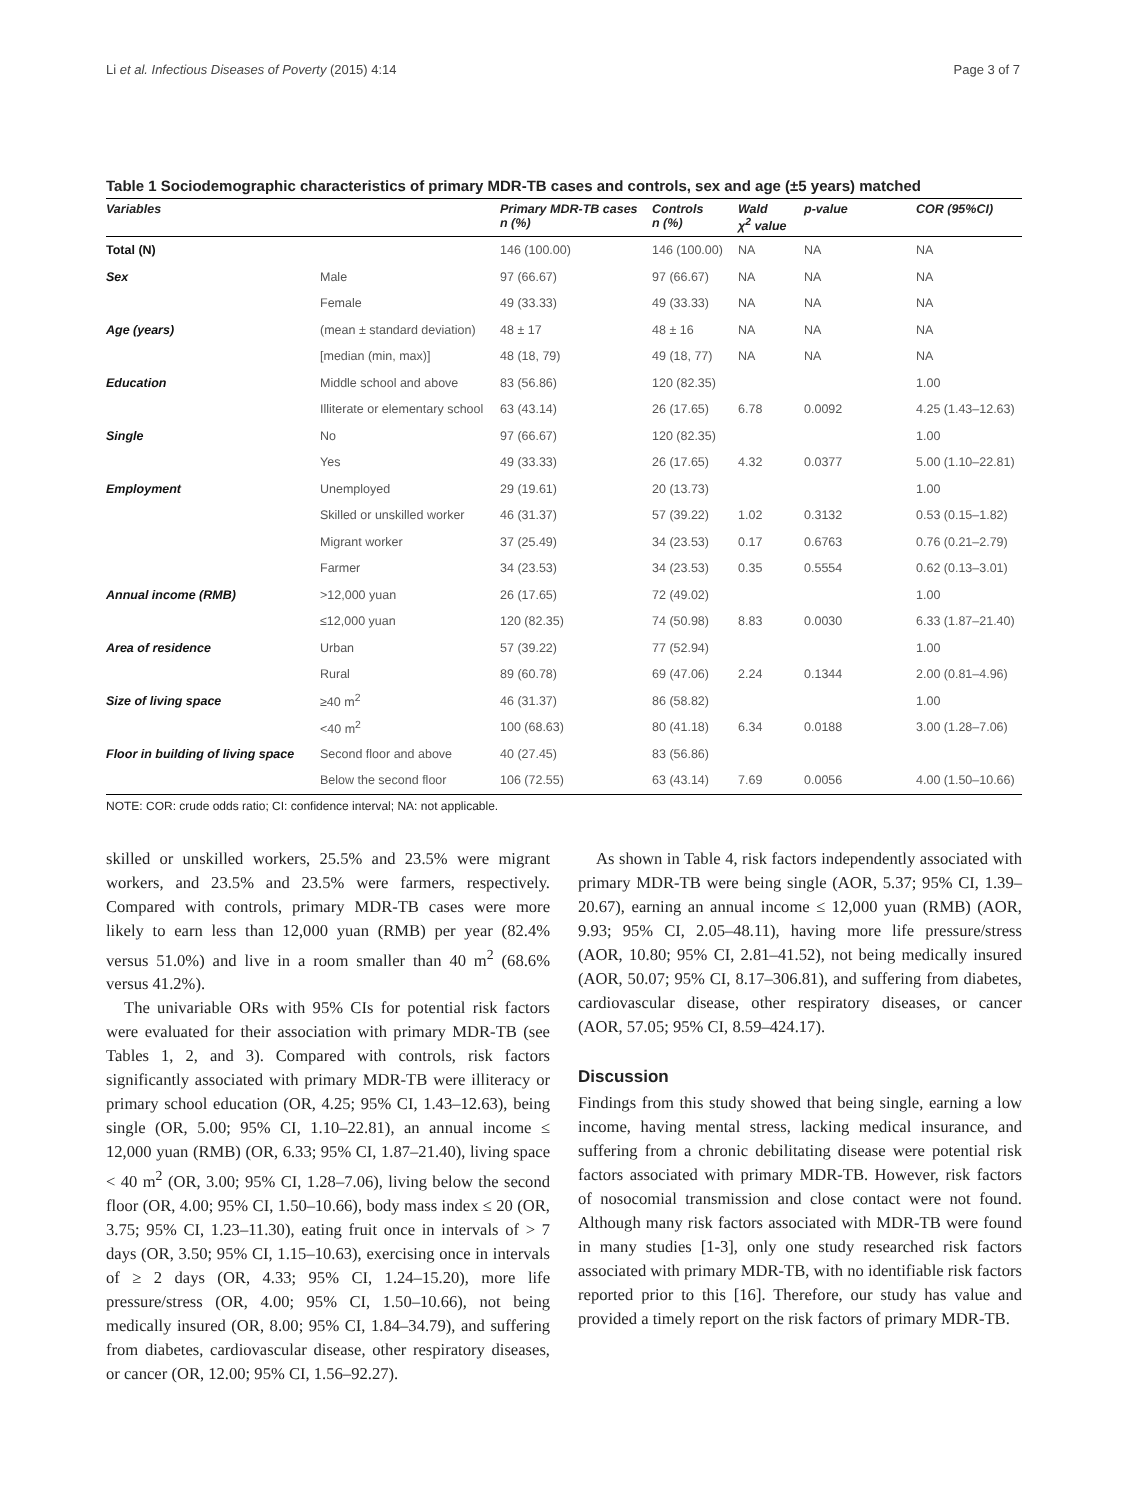Li et al. Infectious Diseases of Poverty (2015) 4:14 Page 3 of 7
Table 1 Sociodemographic characteristics of primary MDR-TB cases and controls, sex and age (±5 years) matched
| Variables | | Primary MDR-TB cases n (%) | Controls n (%) | Wald χ<sup>2</sup> value | p-value | COR (95%CI) |
| --- | --- | --- | --- | --- | --- | --- |
| Total (N) | | 146 (100.00) | 146 (100.00) | NA | NA | NA |
| Sex | Male | 97 (66.67) | 97 (66.67) | NA | NA | NA |
| | Female | 49 (33.33) | 49 (33.33) | NA | NA | NA |
| Age (years) | (mean ± standard deviation) | 48 ± 17 | 48 ± 16 | NA | NA | NA |
| | [median (min, max)] | 48 (18, 79) | 49 (18, 77) | NA | NA | NA |
| Education | Middle school and above | 83 (56.86) | 120 (82.35) | | | 1.00 |
| | Illiterate or elementary school | 63 (43.14) | 26 (17.65) | 6.78 | 0.0092 | 4.25 (1.43–12.63) |
| Single | No | 97 (66.67) | 120 (82.35) | | | 1.00 |
| | Yes | 49 (33.33) | 26 (17.65) | 4.32 | 0.0377 | 5.00 (1.10–22.81) |
| Employment | Unemployed | 29 (19.61) | 20 (13.73) | | | 1.00 |
| | Skilled or unskilled worker | 46 (31.37) | 57 (39.22) | 1.02 | 0.3132 | 0.53 (0.15–1.82) |
| | Migrant worker | 37 (25.49) | 34 (23.53) | 0.17 | 0.6763 | 0.76 (0.21–2.79) |
| | Farmer | 34 (23.53) | 34 (23.53) | 0.35 | 0.5554 | 0.62 (0.13–3.01) |
| Annual income (RMB) | >12,000 yuan | 26 (17.65) | 72 (49.02) | | | 1.00 |
| | ≤12,000 yuan | 120 (82.35) | 74 (50.98) | 8.83 | 0.0030 | 6.33 (1.87–21.40) |
| Area of residence | Urban | 57 (39.22) | 77 (52.94) | | | 1.00 |
| | Rural | 89 (60.78) | 69 (47.06) | 2.24 | 0.1344 | 2.00 (0.81–4.96) |
| Size of living space | ≥40 m<sup>2</sup> | 46 (31.37) | 86 (58.82) | | | 1.00 |
| | <40 m<sup>2</sup> | 100 (68.63) | 80 (41.18) | 6.34 | 0.0188 | 3.00 (1.28–7.06) |
| Floor in building of living space | Second floor and above | 40 (27.45) | 83 (56.86) | | | |
| | Below the second floor | 106 (72.55) | 63 (43.14) | 7.69 | 0.0056 | 4.00 (1.50–10.66) |
NOTE: COR: crude odds ratio; CI: confidence interval; NA: not applicable.
skilled or unskilled workers, 25.5% and 23.5% were migrant workers, and 23.5% and 23.5% were farmers, respectively. Compared with controls, primary MDR-TB cases were more likely to earn less than 12,000 yuan (RMB) per year (82.4% versus 51.0%) and live in a room smaller than 40 m<sup>2</sup> (68.6% versus 41.2%).
The univariable ORs with 95% CIs for potential risk factors were evaluated for their association with primary MDR-TB (see Tables 1, 2, and 3). Compared with controls, risk factors significantly associated with primary MDR-TB were illiteracy or primary school education (OR, 4.25; 95% CI, 1.43–12.63), being single (OR, 5.00; 95% CI, 1.10–22.81), an annual income ≤ 12,000 yuan (RMB) (OR, 6.33; 95% CI, 1.87–21.40), living space < 40 m<sup>2</sup> (OR, 3.00; 95% CI, 1.28–7.06), living below the second floor (OR, 4.00; 95% CI, 1.50–10.66), body mass index ≤ 20 (OR, 3.75; 95% CI, 1.23–11.30), eating fruit once in intervals of > 7 days (OR, 3.50; 95% CI, 1.15–10.63), exercising once in intervals of ≥ 2 days (OR, 4.33; 95% CI, 1.24–15.20), more life pressure/stress (OR, 4.00; 95% CI, 1.50–10.66), not being medically insured (OR, 8.00; 95% CI, 1.84–34.79), and suffering from diabetes, cardiovascular disease, other respiratory diseases, or cancer (OR, 12.00; 95% CI, 1.56–92.27).
As shown in Table 4, risk factors independently associated with primary MDR-TB were being single (AOR, 5.37; 95% CI, 1.39–20.67), earning an annual income ≤ 12,000 yuan (RMB) (AOR, 9.93; 95% CI, 2.05–48.11), having more life pressure/stress (AOR, 10.80; 95% CI, 2.81–41.52), not being medically insured (AOR, 50.07; 95% CI, 8.17–306.81), and suffering from diabetes, cardiovascular disease, other respiratory diseases, or cancer (AOR, 57.05; 95% CI, 8.59–424.17).
Discussion
Findings from this study showed that being single, earning a low income, having mental stress, lacking medical insurance, and suffering from a chronic debilitating disease were potential risk factors associated with primary MDR-TB. However, risk factors of nosocomial transmission and close contact were not found. Although many risk factors associated with MDR-TB were found in many studies [1-3], only one study researched risk factors associated with primary MDR-TB, with no identifiable risk factors reported prior to this [16]. Therefore, our study has value and provided a timely report on the risk factors of primary MDR-TB.